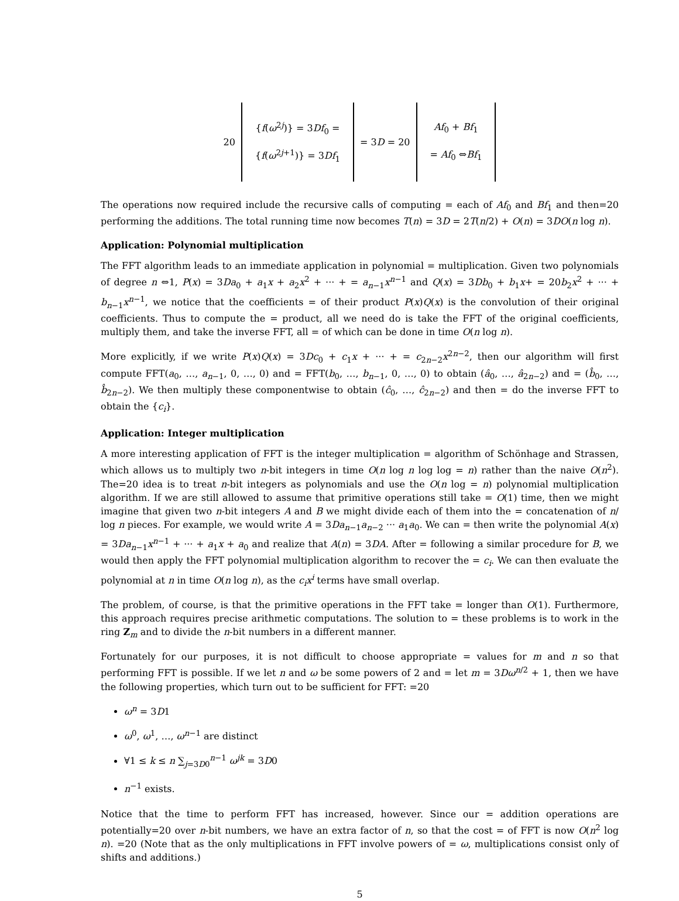20
{f(ω<sup>2j</sup>)} = 3Df<sub>0</sub> =
{f(ω<sup>2j+1</sup>)} = 3Df<sub>1</sub>
= 3D = 20
Af<sub>0</sub> + Bf<sub>1</sub>
= Af<sub>0</sub> ⇔Bf<sub>1</sub>
The operations now required include the recursive calls of computing = each of Af<sub>0</sub> and Bf<sub>1</sub> and then=20 performing the additions. The total running time now becomes T(n) = 3D = 2T(n/2) + O(n) = 3DO(n log n).
Application: Polynomial multiplication
The FFT algorithm leads to an immediate application in polynomial = multiplication. Given two polynomials of degree n ⇔1, P(x) = 3Da<sub>0</sub> + a<sub>1</sub>x + a<sub>2</sub>x<sup>2</sup> + ··· + = a<sub>n−1</sub>x<sup>n−1</sup> and Q(x) = 3Db<sub>0</sub> + b<sub>1</sub>x+ = 20b<sub>2</sub>x<sup>2</sup> + ··· + b<sub>n−1</sub>x<sup>n−1</sup>, we notice that the coefficients = of their product P(x)Q(x) is the convolution of their original coefficients. Thus to compute the = product, all we need do is take the FFT of the original coefficients, multiply them, and take the inverse FFT, all = of which can be done in time O(n log n).
More explicitly, if we write P(x)Q(x) = 3Dc<sub>0</sub> + c<sub>1</sub>x + ··· + = c<sub>2n−2</sub>x<sup>2n−2</sup>, then our algorithm will first compute FFT(a<sub>0</sub>, …, a<sub>n−1</sub>, 0, …, 0) and = FFT(b<sub>0</sub>, …, b<sub>n−1</sub>, 0, …, 0) to obtain (â<sub>0</sub>, …, â<sub>2n−2</sub>) and = (b̂<sub>0</sub>, …, b̂<sub>2n−2</sub>). We then multiply these componentwise to obtain (ĉ<sub>0</sub>, …, ĉ<sub>2n−2</sub>) and then = do the inverse FFT to obtain the {c<sub>i</sub>}.
Application: Integer multiplication
A more interesting application of FFT is the integer multiplication = algorithm of Schönhage and Strassen, which allows us to multiply two n-bit integers in time O(n log n log log = n) rather than the naive O(n<sup>2</sup>). The=20 idea is to treat n-bit integers as polynomials and use the O(n log = n) polynomial multiplication algorithm. If we are still allowed to assume that primitive operations still take = O(1) time, then we might imagine that given two n-bit integers A and B we might divide each of them into the = concatenation of n/ log n pieces. For example, we would write A = 3Da<sub>n−1</sub>a<sub>n−2</sub> ··· a<sub>1</sub>a<sub>0</sub>. We can = then write the polynomial A(x) = 3Da<sub>n−1</sub>x<sup>n−1</sup> + ··· + a<sub>1</sub>x + a<sub>0</sub> and realize that A(n) = 3DA. After = following a similar procedure for B, we would then apply the FFT polynomial multiplication algorithm to recover the = c<sub>i</sub>. We can then evaluate the polynomial at n in time O(n log n), as the c<sub>i</sub>x<sup>i</sup> terms have small overlap.
The problem, of course, is that the primitive operations in the FFT take = longer than O(1). Furthermore, this approach requires precise arithmetic computations. The solution to = these problems is to work in the ring Z<sub>m</sub> and to divide the n-bit numbers in a different manner.
Fortunately for our purposes, it is not difficult to choose appropriate = values for m and n so that performing FFT is possible. If we let n and ω be some powers of 2 and = let m = 3Dω<sup>n/2</sup> + 1, then we have the following properties, which turn out to be sufficient for FFT: =20
ω<sup>n</sup> = 3D1
ω<sup>0</sup>, ω<sup>1</sup>, …, ω<sup>n−1</sup> are distinct
∀1 ≤ k ≤ n ∑<sub>j=3D0</sub><sup>n−1</sup> ω<sup>jk</sup> = 3D0
n<sup>−1</sup> exists.
Notice that the time to perform FFT has increased, however. Since our = addition operations are potentially=20 over n-bit numbers, we have an extra factor of n, so that the cost = of FFT is now O(n<sup>2</sup> log n). =20 (Note that as the only multiplications in FFT involve powers of = ω, multiplications consist only of shifts and additions.)
5